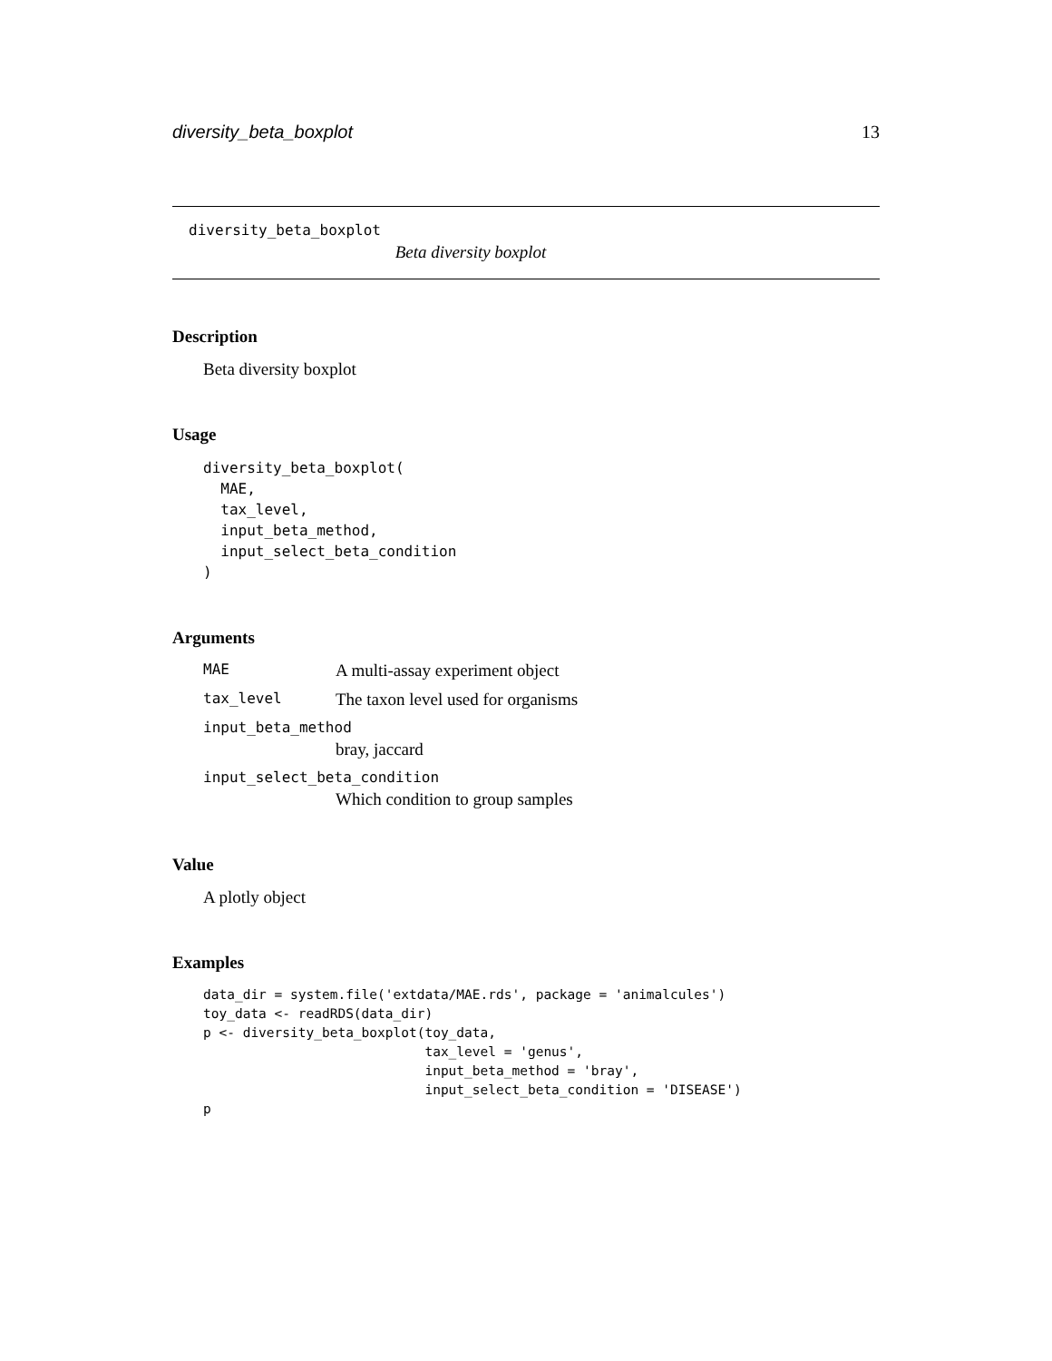diversity_beta_boxplot 13
diversity_beta_boxplot
Beta diversity boxplot
Description
Beta diversity boxplot
Usage
diversity_beta_boxplot(
  MAE,
  tax_level,
  input_beta_method,
  input_select_beta_condition
)
Arguments
MAE A multi-assay experiment object
tax_level The taxon level used for organisms
input_beta_method
bray, jaccard
input_select_beta_condition
Which condition to group samples
Value
A plotly object
Examples
data_dir = system.file('extdata/MAE.rds', package = 'animalcules')
toy_data <- readRDS(data_dir)
p <- diversity_beta_boxplot(toy_data,
                            tax_level = 'genus',
                            input_beta_method = 'bray',
                            input_select_beta_condition = 'DISEASE')
p